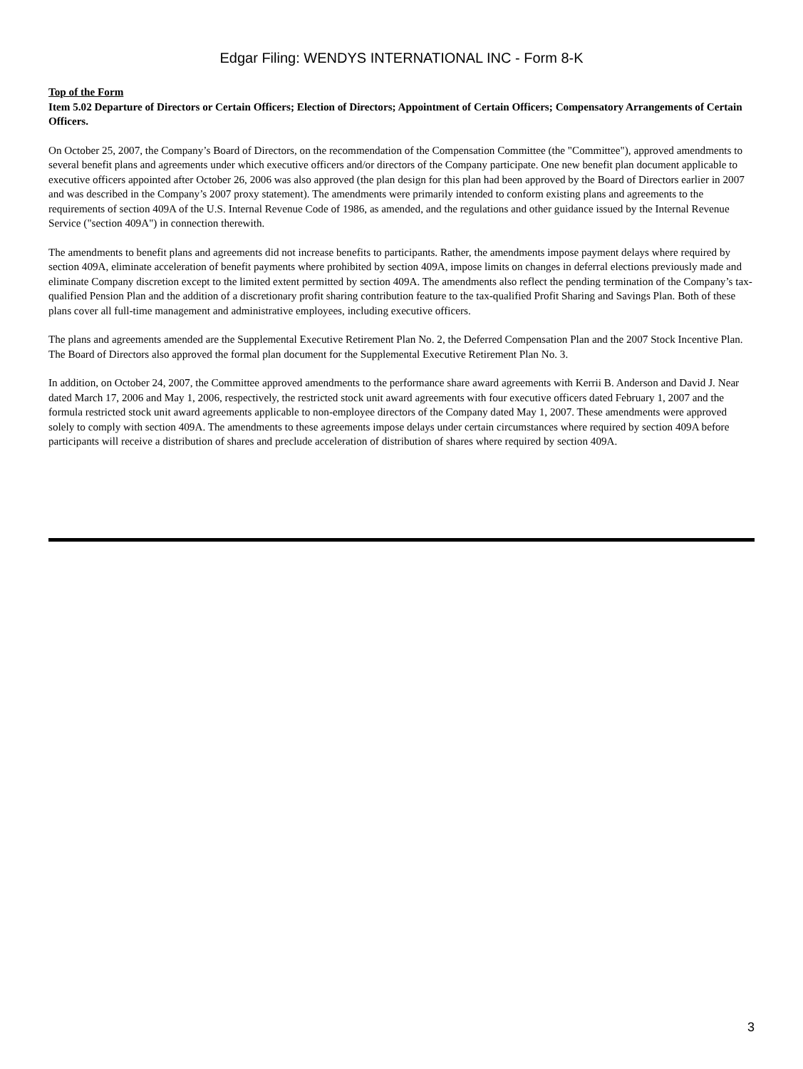Edgar Filing: WENDYS INTERNATIONAL INC - Form 8-K
Top of the Form
Item 5.02 Departure of Directors or Certain Officers; Election of Directors; Appointment of Certain Officers; Compensatory Arrangements of Certain Officers.
On October 25, 2007, the Company’s Board of Directors, on the recommendation of the Compensation Committee (the "Committee"), approved amendments to several benefit plans and agreements under which executive officers and/or directors of the Company participate. One new benefit plan document applicable to executive officers appointed after October 26, 2006 was also approved (the plan design for this plan had been approved by the Board of Directors earlier in 2007 and was described in the Company’s 2007 proxy statement). The amendments were primarily intended to conform existing plans and agreements to the requirements of section 409A of the U.S. Internal Revenue Code of 1986, as amended, and the regulations and other guidance issued by the Internal Revenue Service ("section 409A") in connection therewith.
The amendments to benefit plans and agreements did not increase benefits to participants. Rather, the amendments impose payment delays where required by section 409A, eliminate acceleration of benefit payments where prohibited by section 409A, impose limits on changes in deferral elections previously made and eliminate Company discretion except to the limited extent permitted by section 409A. The amendments also reflect the pending termination of the Company’s tax-qualified Pension Plan and the addition of a discretionary profit sharing contribution feature to the tax-qualified Profit Sharing and Savings Plan. Both of these plans cover all full-time management and administrative employees, including executive officers.
The plans and agreements amended are the Supplemental Executive Retirement Plan No. 2, the Deferred Compensation Plan and the 2007 Stock Incentive Plan. The Board of Directors also approved the formal plan document for the Supplemental Executive Retirement Plan No. 3.
In addition, on October 24, 2007, the Committee approved amendments to the performance share award agreements with Kerrii B. Anderson and David J. Near dated March 17, 2006 and May 1, 2006, respectively, the restricted stock unit award agreements with four executive officers dated February 1, 2007 and the formula restricted stock unit award agreements applicable to non-employee directors of the Company dated May 1, 2007. These amendments were approved solely to comply with section 409A. The amendments to these agreements impose delays under certain circumstances where required by section 409A before participants will receive a distribution of shares and preclude acceleration of distribution of shares where required by section 409A.
3